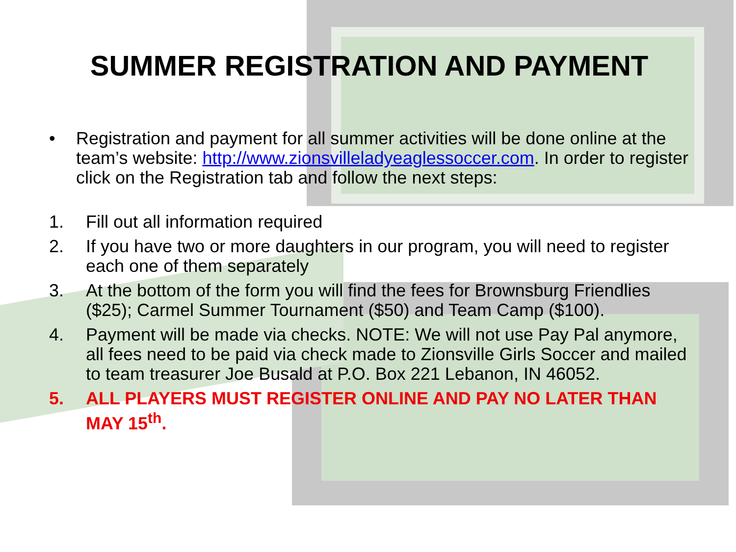SUMMER REGISTRATION AND PAYMENT
• Registration and payment for all summer activities will be done online at the team’s website: http://www.zionsvilleladyeaglessoccer.com. In order to register click on the Registration tab and follow the next steps:
1. Fill out all information required
2. If you have two or more daughters in our program, you will need to register each one of them separately
3. At the bottom of the form you will find the fees for Brownsburg Friendlies ($25); Carmel Summer Tournament ($50) and Team Camp ($100).
4. Payment will be made via checks. NOTE: We will not use Pay Pal anymore, all fees need to be paid via check made to Zionsville Girls Soccer and mailed to team treasurer Joe Busald at P.O. Box 221 Lebanon, IN 46052.
5. ALL PLAYERS MUST REGISTER ONLINE AND PAY NO LATER THAN MAY 15<sup>th</sup>.